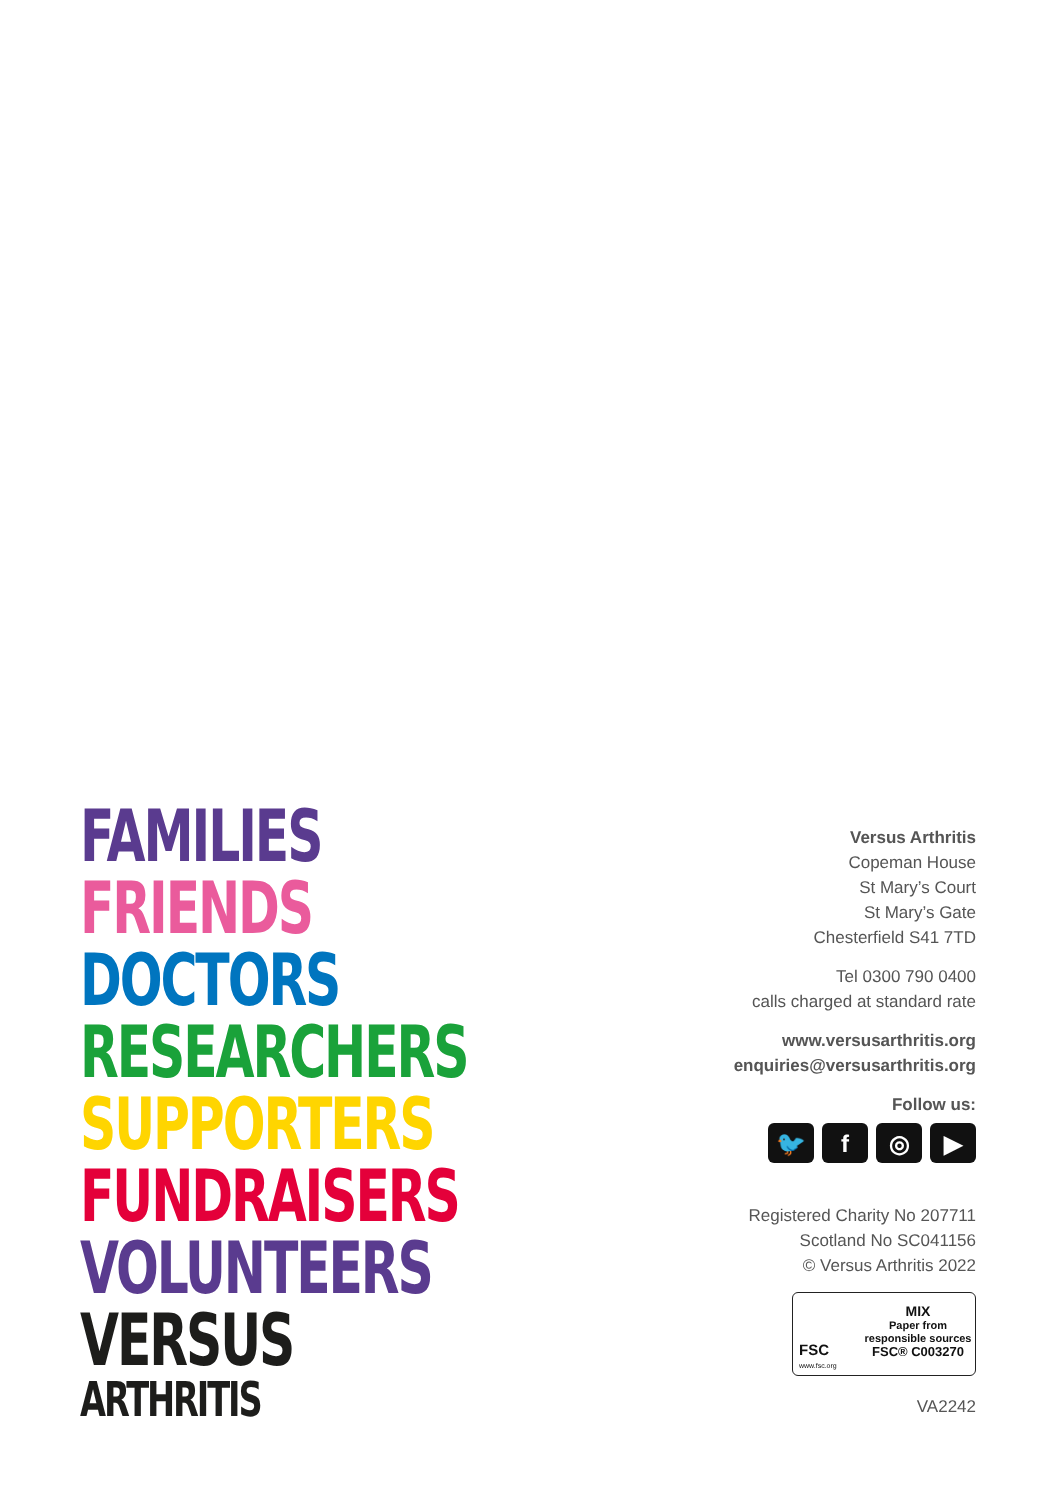FAMILIES
FRIENDS
DOCTORS
RESEARCHERS
SUPPORTERS
FUNDRAISERS
VOLUNTEERS
VERSUS
ARTHRITIS
Versus Arthritis
Copeman House
St Mary’s Court
St Mary’s Gate
Chesterfield S41 7TD
Tel 0300 790 0400
calls charged at standard rate
www.versusarthritis.org
enquiries@versusarthritis.org
Follow us:
🐦 f ◎ ▶
Registered Charity No 207711
Scotland No SC041156
© Versus Arthritis 2022
FSC
www.fsc.org
MIX
Paper from
responsible sources
FSC® C003270
VA2242